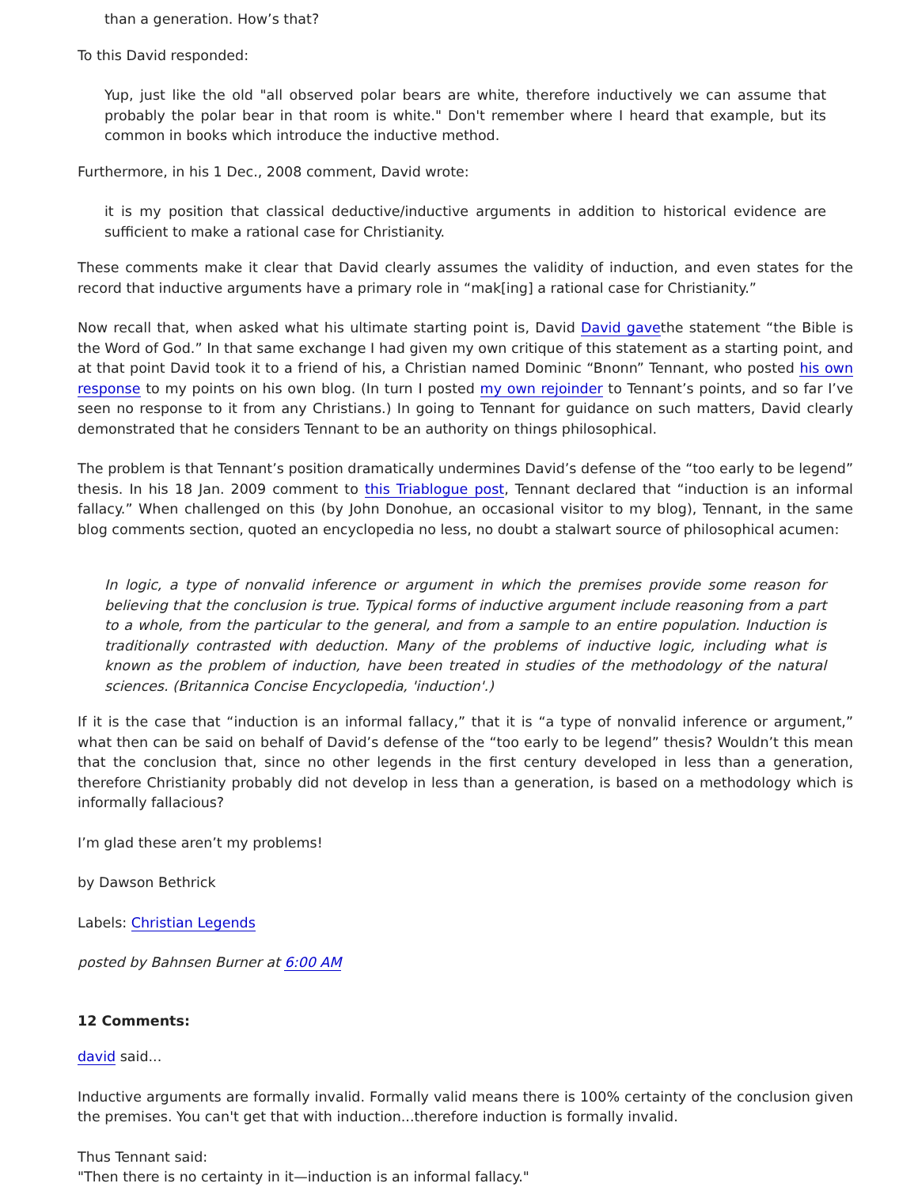than a generation. How’s that?
To this David responded:
Yup, just like the old "all observed polar bears are white, therefore inductively we can assume that probably the polar bear in that room is white." Don't remember where I heard that example, but its common in books which introduce the inductive method.
Furthermore, in his 1 Dec., 2008 comment, David wrote:
it is my position that classical deductive/inductive arguments in addition to historical evidence are sufficient to make a rational case for Christianity.
These comments make it clear that David clearly assumes the validity of induction, and even states for the record that inductive arguments have a primary role in “mak[ing] a rational case for Christianity.”
Now recall that, when asked what his ultimate starting point is, David David gavethe statement “the Bible is the Word of God.” In that same exchange I had given my own critique of this statement as a starting point, and at that point David took it to a friend of his, a Christian named Dominic “Bnonn” Tennant, who posted his own response to my points on his own blog. (In turn I posted my own rejoinder to Tennant’s points, and so far I’ve seen no response to it from any Christians.) In going to Tennant for guidance on such matters, David clearly demonstrated that he considers Tennant to be an authority on things philosophical.
The problem is that Tennant’s position dramatically undermines David’s defense of the “too early to be legend” thesis. In his 18 Jan. 2009 comment to this Triablogue post, Tennant declared that “induction is an informal fallacy.” When challenged on this (by John Donohue, an occasional visitor to my blog), Tennant, in the same blog comments section, quoted an encyclopedia no less, no doubt a stalwart source of philosophical acumen:
In logic, a type of nonvalid inference or argument in which the premises provide some reason for believing that the conclusion is true. Typical forms of inductive argument include reasoning from a part to a whole, from the particular to the general, and from a sample to an entire population. Induction is traditionally contrasted with deduction. Many of the problems of inductive logic, including what is known as the problem of induction, have been treated in studies of the methodology of the natural sciences. (Britannica Concise Encyclopedia, 'induction'.)
If it is the case that “induction is an informal fallacy,” that it is “a type of nonvalid inference or argument,” what then can be said on behalf of David’s defense of the “too early to be legend” thesis? Wouldn’t this mean that the conclusion that, since no other legends in the first century developed in less than a generation, therefore Christianity probably did not develop in less than a generation, is based on a methodology which is informally fallacious?
I’m glad these aren’t my problems!
by Dawson Bethrick
Labels: Christian Legends
posted by Bahnsen Burner at 6:00 AM
12 Comments:
david said...
Inductive arguments are formally invalid. Formally valid means there is 100% certainty of the conclusion given the premises. You can't get that with induction...therefore induction is formally invalid.
Thus Tennant said:
"Then there is no certainty in it—induction is an informal fallacy."